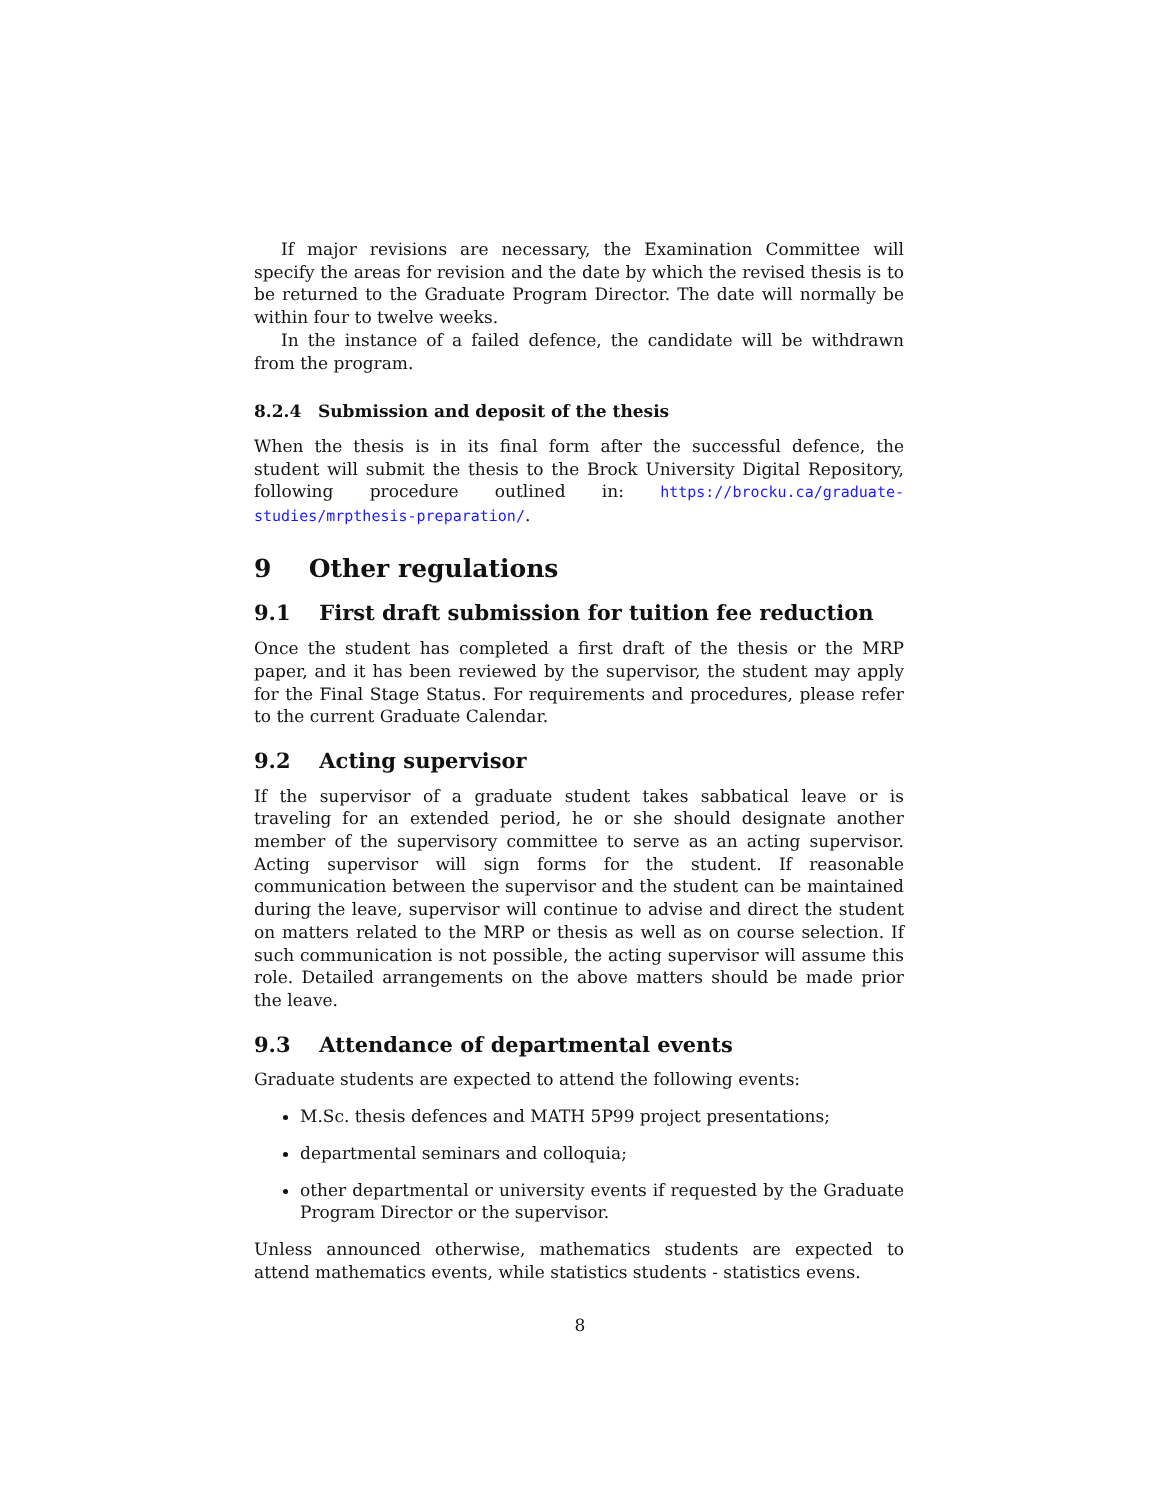If major revisions are necessary, the Examination Committee will specify the areas for revision and the date by which the revised thesis is to be returned to the Graduate Program Director. The date will normally be within four to twelve weeks.
In the instance of a failed defence, the candidate will be withdrawn from the program.
8.2.4 Submission and deposit of the thesis
When the thesis is in its final form after the successful defence, the student will submit the thesis to the Brock University Digital Repository, following procedure outlined in: https://brocku.ca/graduate-studies/mrpthesis-preparation/.
9 Other regulations
9.1 First draft submission for tuition fee reduction
Once the student has completed a first draft of the thesis or the MRP paper, and it has been reviewed by the supervisor, the student may apply for the Final Stage Status. For requirements and procedures, please refer to the current Graduate Calendar.
9.2 Acting supervisor
If the supervisor of a graduate student takes sabbatical leave or is traveling for an extended period, he or she should designate another member of the supervisory committee to serve as an acting supervisor. Acting supervisor will sign forms for the student. If reasonable communication between the supervisor and the student can be maintained during the leave, supervisor will continue to advise and direct the student on matters related to the MRP or thesis as well as on course selection. If such communication is not possible, the acting supervisor will assume this role. Detailed arrangements on the above matters should be made prior the leave.
9.3 Attendance of departmental events
Graduate students are expected to attend the following events:
M.Sc. thesis defences and MATH 5P99 project presentations;
departmental seminars and colloquia;
other departmental or university events if requested by the Graduate Program Director or the supervisor.
Unless announced otherwise, mathematics students are expected to attend mathematics events, while statistics students - statistics evens.
8